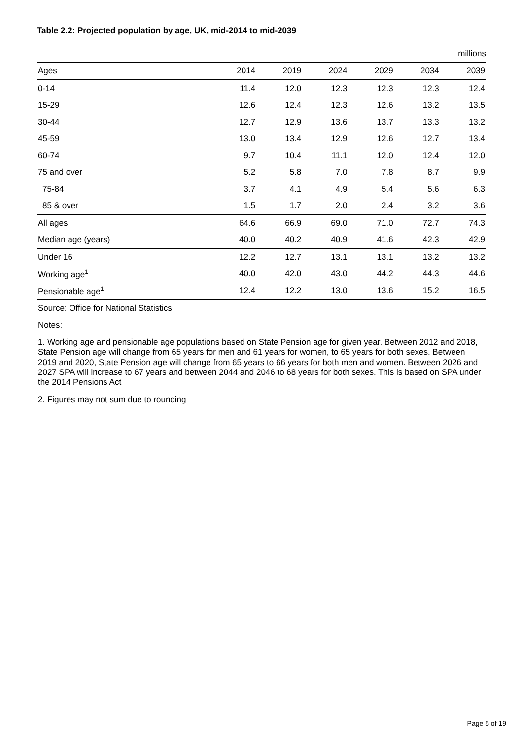Table 2.2: Projected population by age, UK, mid-2014 to mid-2039
millions
| Ages | 2014 | 2019 | 2024 | 2029 | 2034 | 2039 |
| --- | --- | --- | --- | --- | --- | --- |
| 0-14 | 11.4 | 12.0 | 12.3 | 12.3 | 12.3 | 12.4 |
| 15-29 | 12.6 | 12.4 | 12.3 | 12.6 | 13.2 | 13.5 |
| 30-44 | 12.7 | 12.9 | 13.6 | 13.7 | 13.3 | 13.2 |
| 45-59 | 13.0 | 13.4 | 12.9 | 12.6 | 12.7 | 13.4 |
| 60-74 | 9.7 | 10.4 | 11.1 | 12.0 | 12.4 | 12.0 |
| 75 and over | 5.2 | 5.8 | 7.0 | 7.8 | 8.7 | 9.9 |
| 75-84 | 3.7 | 4.1 | 4.9 | 5.4 | 5.6 | 6.3 |
| 85 & over | 1.5 | 1.7 | 2.0 | 2.4 | 3.2 | 3.6 |
| All ages | 64.6 | 66.9 | 69.0 | 71.0 | 72.7 | 74.3 |
| Median age (years) | 40.0 | 40.2 | 40.9 | 41.6 | 42.3 | 42.9 |
| Under 16 | 12.2 | 12.7 | 13.1 | 13.1 | 13.2 | 13.2 |
| Working age<sup>1</sup> | 40.0 | 42.0 | 43.0 | 44.2 | 44.3 | 44.6 |
| Pensionable age<sup>1</sup> | 12.4 | 12.2 | 13.0 | 13.6 | 15.2 | 16.5 |
Source: Office for National Statistics
Notes:
1. Working age and pensionable age populations based on State Pension age for given year. Between 2012 and 2018, State Pension age will change from 65 years for men and 61 years for women, to 65 years for both sexes. Between 2019 and 2020, State Pension age will change from 65 years to 66 years for both men and women. Between 2026 and 2027 SPA will increase to 67 years and between 2044 and 2046 to 68 years for both sexes. This is based on SPA under the 2014 Pensions Act
2. Figures may not sum due to rounding
Page 5 of 19